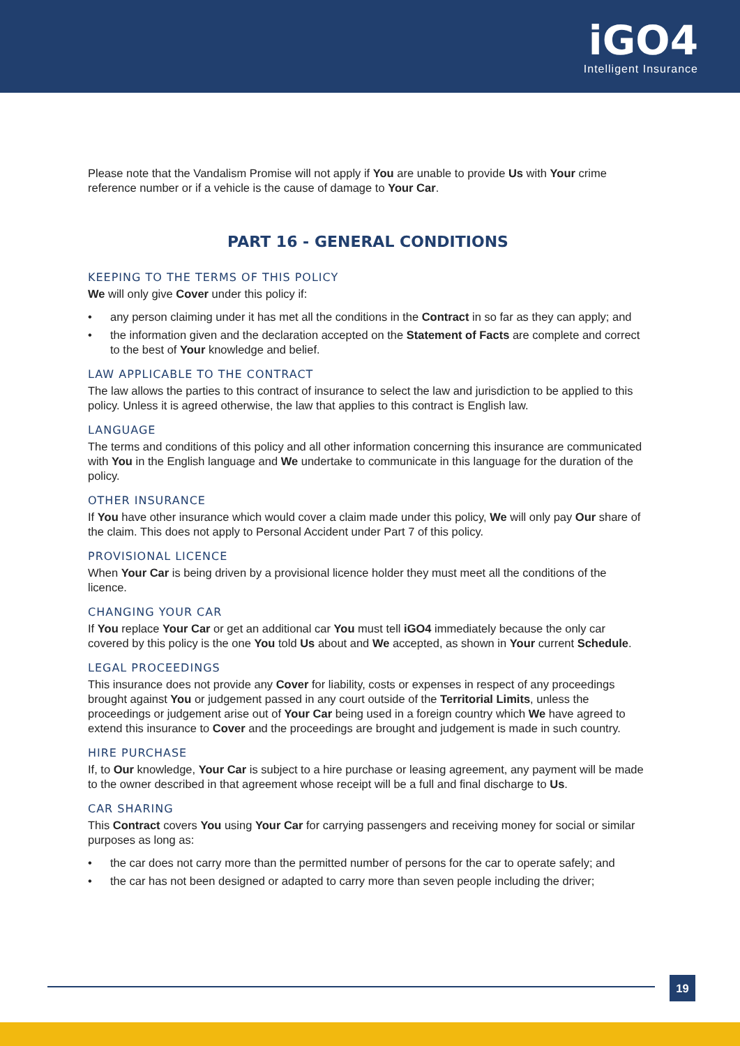iGO4
Intelligent Insurance
Please note that the Vandalism Promise will not apply if You are unable to provide Us with Your crime reference number or if a vehicle is the cause of damage to Your Car.
PART 16 - GENERAL CONDITIONS
KEEPING TO THE TERMS OF THIS POLICY
We will only give Cover under this policy if:
• any person claiming under it has met all the conditions in the Contract in so far as they can apply; and
• the information given and the declaration accepted on the Statement of Facts are complete and correct to the best of Your knowledge and belief.
LAW APPLICABLE TO THE CONTRACT
The law allows the parties to this contract of insurance to select the law and jurisdiction to be applied to this policy. Unless it is agreed otherwise, the law that applies to this contract is English law.
LANGUAGE
The terms and conditions of this policy and all other information concerning this insurance are communicated with You in the English language and We undertake to communicate in this language for the duration of the policy.
OTHER INSURANCE
If You have other insurance which would cover a claim made under this policy, We will only pay Our share of the claim. This does not apply to Personal Accident under Part 7 of this policy.
PROVISIONAL LICENCE
When Your Car is being driven by a provisional licence holder they must meet all the conditions of the licence.
CHANGING YOUR CAR
If You replace Your Car or get an additional car You must tell iGO4 immediately because the only car covered by this policy is the one You told Us about and We accepted, as shown in Your current Schedule.
LEGAL PROCEEDINGS
This insurance does not provide any Cover for liability, costs or expenses in respect of any proceedings brought against You or judgement passed in any court outside of the Territorial Limits, unless the proceedings or judgement arise out of Your Car being used in a foreign country which We have agreed to extend this insurance to Cover and the proceedings are brought and judgement is made in such country.
HIRE PURCHASE
If, to Our knowledge, Your Car is subject to a hire purchase or leasing agreement, any payment will be made to the owner described in that agreement whose receipt will be a full and final discharge to Us.
CAR SHARING
This Contract covers You using Your Car for carrying passengers and receiving money for social or similar purposes as long as:
• the car does not carry more than the permitted number of persons for the car to operate safely; and
• the car has not been designed or adapted to carry more than seven people including the driver;
19